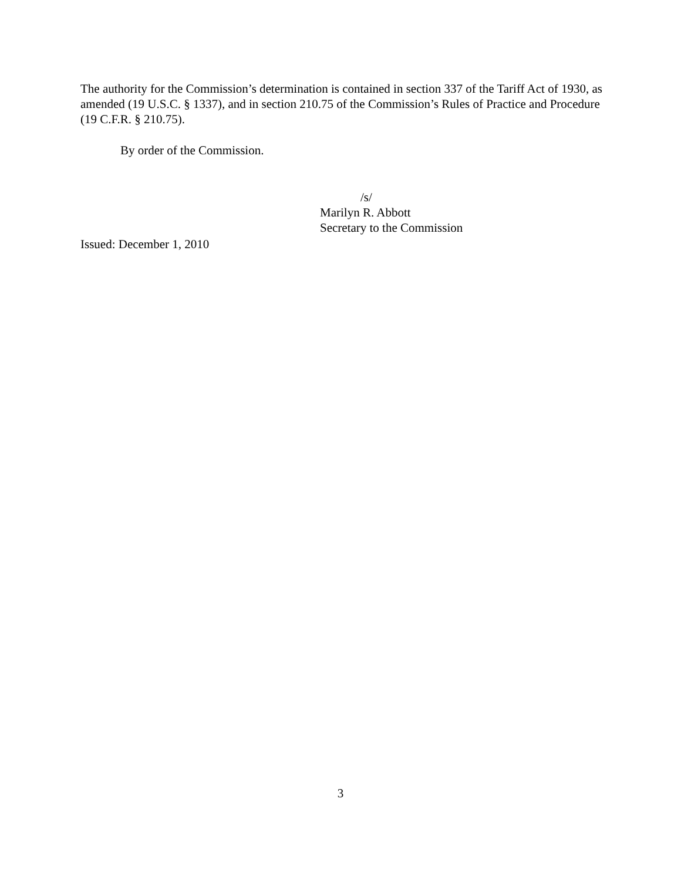The authority for the Commission’s determination is contained in section 337 of the Tariff Act of 1930, as amended (19 U.S.C. § 1337), and in section 210.75 of the Commission’s Rules of Practice and Procedure (19 C.F.R. § 210.75).
By order of the Commission.
/s/
Marilyn R. Abbott
Secretary to the Commission
Issued: December 1, 2010
3